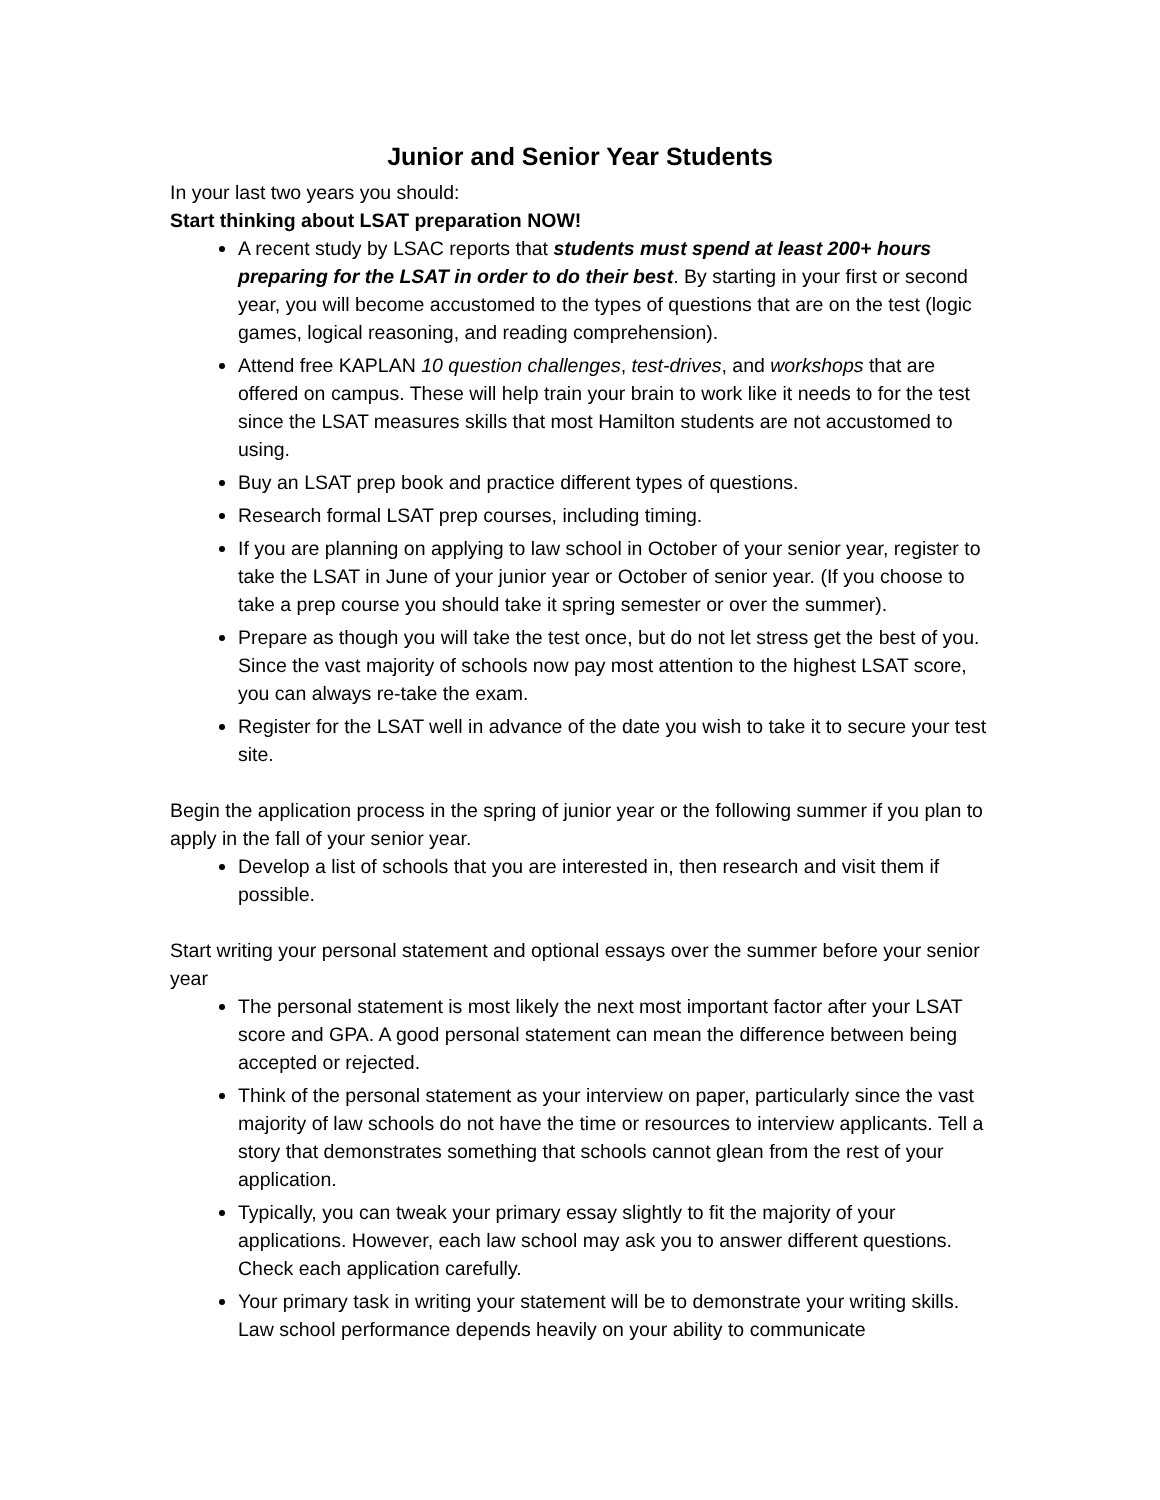Junior and Senior Year Students
In your last two years you should:
Start thinking about LSAT preparation NOW!
A recent study by LSAC reports that students must spend at least 200+ hours preparing for the LSAT in order to do their best. By starting in your first or second year, you will become accustomed to the types of questions that are on the test (logic games, logical reasoning, and reading comprehension).
Attend free KAPLAN 10 question challenges, test-drives, and workshops that are offered on campus. These will help train your brain to work like it needs to for the test since the LSAT measures skills that most Hamilton students are not accustomed to using.
Buy an LSAT prep book and practice different types of questions.
Research formal LSAT prep courses, including timing.
If you are planning on applying to law school in October of your senior year, register to take the LSAT in June of your junior year or October of senior year. (If you choose to take a prep course you should take it spring semester or over the summer).
Prepare as though you will take the test once, but do not let stress get the best of you. Since the vast majority of schools now pay most attention to the highest LSAT score, you can always re-take the exam.
Register for the LSAT well in advance of the date you wish to take it to secure your test site.
Begin the application process in the spring of junior year or the following summer if you plan to apply in the fall of your senior year.
Develop a list of schools that you are interested in, then research and visit them if possible.
Start writing your personal statement and optional essays over the summer before your senior year
The personal statement is most likely the next most important factor after your LSAT score and GPA. A good personal statement can mean the difference between being accepted or rejected.
Think of the personal statement as your interview on paper, particularly since the vast majority of law schools do not have the time or resources to interview applicants. Tell a story that demonstrates something that schools cannot glean from the rest of your application.
Typically, you can tweak your primary essay slightly to fit the majority of your applications. However, each law school may ask you to answer different questions. Check each application carefully.
Your primary task in writing your statement will be to demonstrate your writing skills. Law school performance depends heavily on your ability to communicate